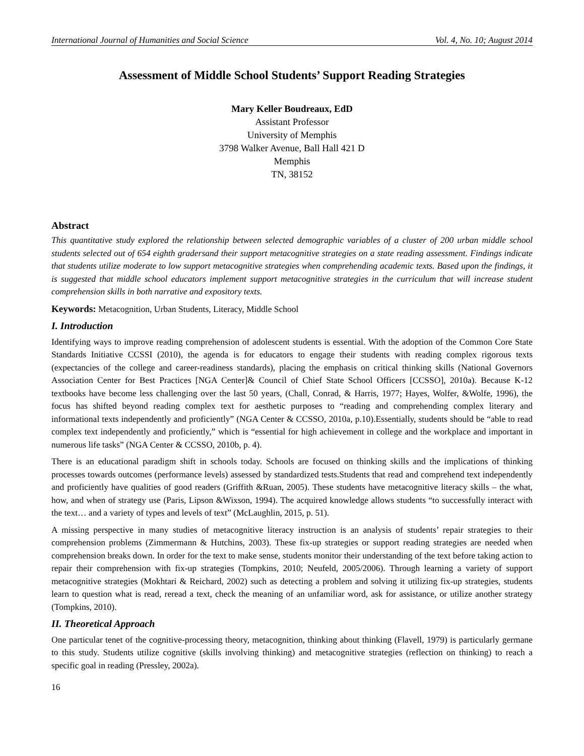International Journal of Humanities and Social Science Vol. 4, No. 10; August 2014
Assessment of Middle School Students’ Support Reading Strategies
Mary Keller Boudreaux, EdD
Assistant Professor
University of Memphis
3798 Walker Avenue, Ball Hall 421 D
Memphis
TN, 38152
Abstract
This quantitative study explored the relationship between selected demographic variables of a cluster of 200 urban middle school students selected out of 654 eighth gradersand their support metacognitive strategies on a state reading assessment. Findings indicate that students utilize moderate to low support metacognitive strategies when comprehending academic texts. Based upon the findings, it is suggested that middle school educators implement support metacognitive strategies in the curriculum that will increase student comprehension skills in both narrative and expository texts.
Keywords: Metacognition, Urban Students, Literacy, Middle School
I. Introduction
Identifying ways to improve reading comprehension of adolescent students is essential. With the adoption of the Common Core State Standards Initiative CCSSI (2010), the agenda is for educators to engage their students with reading complex rigorous texts (expectancies of the college and career-readiness standards), placing the emphasis on critical thinking skills (National Governors Association Center for Best Practices [NGA Center]& Council of Chief State School Officers [CCSSO], 2010a). Because K-12 textbooks have become less challenging over the last 50 years, (Chall, Conrad, & Harris, 1977; Hayes, Wolfer, &Wolfe, 1996), the focus has shifted beyond reading complex text for aesthetic purposes to “reading and comprehending complex literary and informational texts independently and proficiently” (NGA Center & CCSSO, 2010a, p.10).Essentially, students should be “able to read complex text independently and proficiently,” which is “essential for high achievement in college and the workplace and important in numerous life tasks” (NGA Center & CCSSO, 2010b, p. 4).
There is an educational paradigm shift in schools today. Schools are focused on thinking skills and the implications of thinking processes towards outcomes (performance levels) assessed by standardized tests.Students that read and comprehend text independently and proficiently have qualities of good readers (Griffith &Ruan, 2005). These students have metacognitive literacy skills – the what, how, and when of strategy use (Paris, Lipson &Wixson, 1994). The acquired knowledge allows students “to successfully interact with the text… and a variety of types and levels of text” (McLaughlin, 2015, p. 51).
A missing perspective in many studies of metacognitive literacy instruction is an analysis of students’ repair strategies to their comprehension problems (Zimmermann & Hutchins, 2003). These fix-up strategies or support reading strategies are needed when comprehension breaks down. In order for the text to make sense, students monitor their understanding of the text before taking action to repair their comprehension with fix-up strategies (Tompkins, 2010; Neufeld, 2005/2006). Through learning a variety of support metacognitive strategies (Mokhtari & Reichard, 2002) such as detecting a problem and solving it utilizing fix-up strategies, students learn to question what is read, reread a text, check the meaning of an unfamiliar word, ask for assistance, or utilize another strategy (Tompkins, 2010).
II. Theoretical Approach
One particular tenet of the cognitive-processing theory, metacognition, thinking about thinking (Flavell, 1979) is particularly germane to this study. Students utilize cognitive (skills involving thinking) and metacognitive strategies (reflection on thinking) to reach a specific goal in reading (Pressley, 2002a).
16